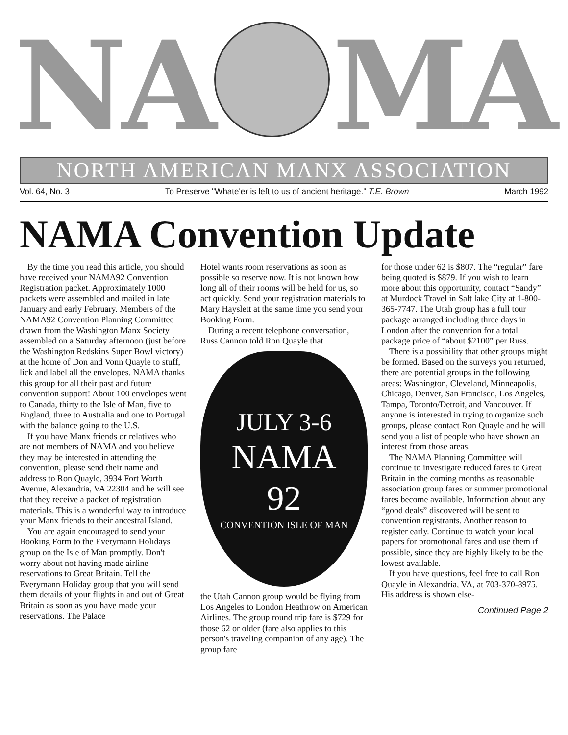NA
MA
NORTH AMERICAN MANX ASSOCIATION
Vol. 64, No. 3 To Preserve "Whate'er is left to us of ancient heritage." T.E. Brown March 1992
NAMA Convention Update
By the time you read this article, you should have received your NAMA92 Convention Registration packet. Approximately 1000 packets were assembled and mailed in late January and early February. Members of the NAMA92 Convention Planning Committee drawn from the Washington Manx Society assembled on a Saturday afternoon (just before the Washington Redskins Super Bowl victory) at the home of Don and Vonn Quayle to stuff, lick and label all the envelopes. NAMA thanks this group for all their past and future convention support! About 100 envelopes went to Canada, thirty to the Isle of Man, five to England, three to Australia and one to Portugal with the balance going to the U.S.
If you have Manx friends or relatives who are not members of NAMA and you believe they may be interested in attending the convention, please send their name and address to Ron Quayle, 3934 Fort Worth Avenue, Alexandria, VA 22304 and he will see that they receive a packet of registration materials. This is a wonderful way to introduce your Manx friends to their ancestral Island.
You are again encouraged to send your Booking Form to the Everymann Holidays group on the Isle of Man promptly. Don't worry about not having made airline reservations to Great Britain. Tell the Everymann Holiday group that you will send them details of your flights in and out of Great Britain as soon as you have made your reservations. The Palace
Hotel wants room reservations as soon as possible so reserve now. It is not known how long all of their rooms will be held for us, so act quickly. Send your registration materials to Mary Hayslett at the same time you send your Booking Form.
During a recent telephone conversation, Russ Cannon told Ron Quayle that
JULY 3-6
NAMA
92
CONVENTION ISLE OF MAN
the Utah Cannon group would be flying from Los Angeles to London Heathrow on American Airlines. The group round trip fare is $729 for those 62 or older (fare also applies to this person's traveling companion of any age). The group fare
for those under 62 is $807. The “regular” fare being quoted is $879. If you wish to learn more about this opportunity, contact “Sandy” at Murdock Travel in Salt lake City at 1-800-365-7747. The Utah group has a full tour package arranged including three days in London after the convention for a total package price of “about $2100” per Russ.
There is a possibility that other groups might be formed. Based on the surveys you returned, there are potential groups in the following areas: Washington, Cleveland, Minneapolis, Chicago, Denver, San Francisco, Los Angeles, Tampa, Toronto/Detroit, and Vancouver. If anyone is interested in trying to organize such groups, please contact Ron Quayle and he will send you a list of people who have shown an interest from those areas.
The NAMA Planning Committee will continue to investigate reduced fares to Great Britain in the coming months as reasonable association group fares or summer promotional fares become available. Information about any “good deals” discovered will be sent to convention registrants. Another reason to register early. Continue to watch your local papers for promotional fares and use them if possible, since they are highly likely to be the lowest available.
If you have questions, feel free to call Ron Quayle in Alexandria, VA, at 703-370-8975. His address is shown else-
Continued Page 2